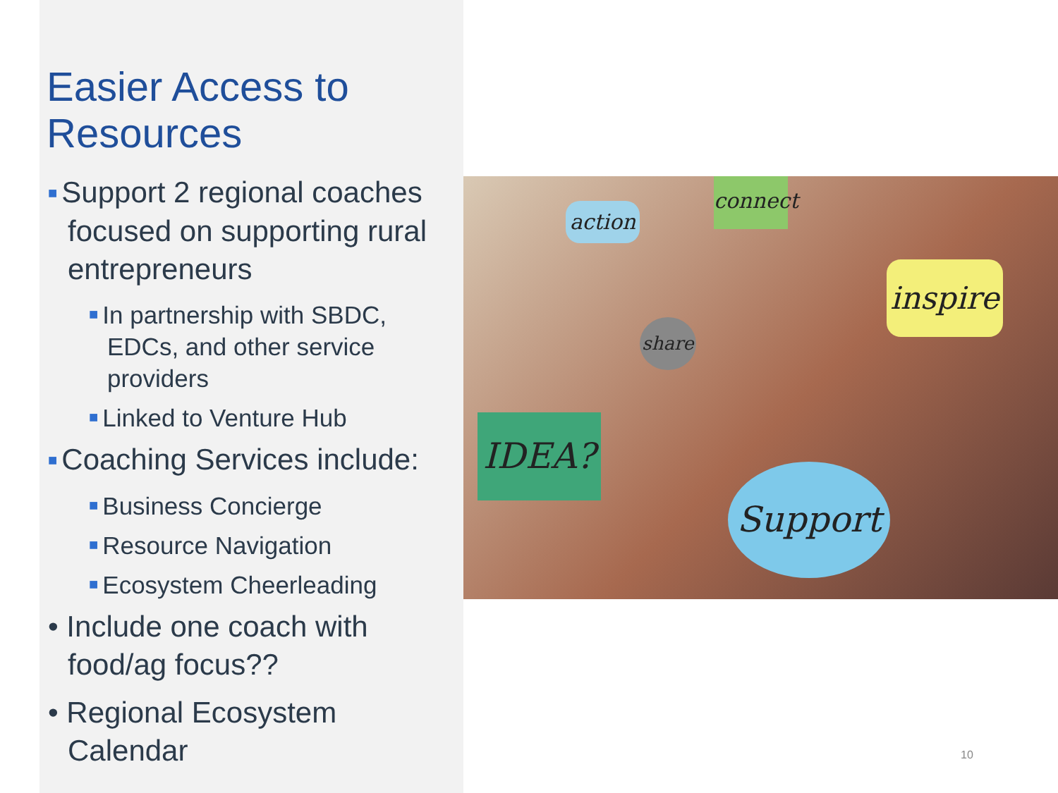Easier Access to Resources
■ Support 2 regional coaches focused on supporting rural entrepreneurs
■ In partnership with SBDC, EDCs, and other service providers
■ Linked to Venture Hub
■ Coaching Services include:
■ Business Concierge
■ Resource Navigation
■ Ecosystem Cheerleading
• Include one coach with food/ag focus??
• Regional Ecosystem Calendar
action
connect
inspire
share
IDEA?
Support
10